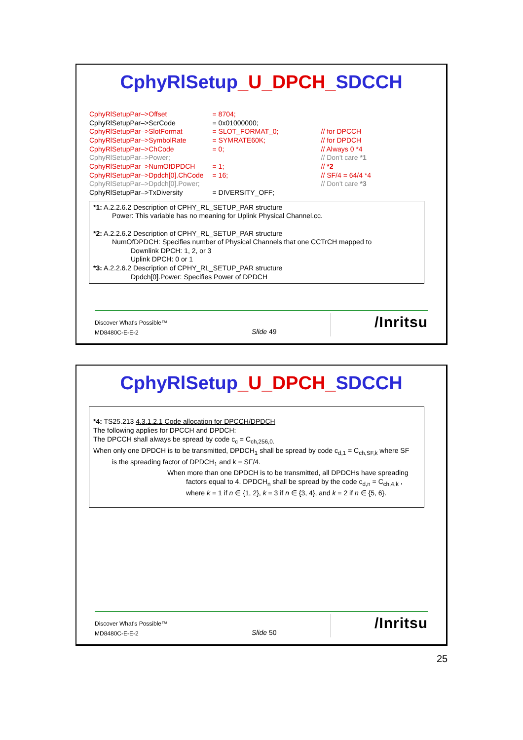CphyRlSetup_U_DPCH_SDCCH
| CphyRlSetupPar–>Offset | = 8704; | |
| CphyRlSetupPar–>ScrCode | = 0x01000000; | |
| CphyRlSetupPar–>SlotFormat | = SLOT_FORMAT_0; | // for DPCCH |
| CphyRlSetupPar–>SymbolRate | = SYMRATE60K; | // for DPDCH |
| CphyRlSetupPar–>ChCode | = 0; | // Always 0 *4 |
| CphyRlSetupPar–>Power; | | // Don't care *1 |
| CphyRlSetupPar–>NumOfDPDCH | = 1; | // *2 |
| CphyRlSetupPar–>Dpdch[0].ChCode | = 16; | // SF/4 = 64/4 *4 |
| CphyRlSetupPar–>Dpdch[0].Power; | | // Don't care *3 |
| CphyRlSetupPar–>TxDiversity | = DIVERSITY_OFF; | |
*1: A.2.2.6.2 Description of CPHY_RL_SETUP_PAR structure
Power: This variable has no meaning for Uplink Physical Channel.cc.
*2: A.2.2.6.2 Description of CPHY_RL_SETUP_PAR structure
NumOfDPDCH: Specifies number of Physical Channels that one CCTrCH mapped to
Downlink DPCH: 1, 2, or 3
Uplink DPCH: 0 or 1
*3: A.2.2.6.2 Description of CPHY_RL_SETUP_PAR structure
Dpdch[0].Power: Specifies Power of DPDCH
Discover What's Possible™
MD8480C-E-E-2
Slide 49
/Inritsu
CphyRlSetup_U_DPCH_SDCCH
*4: TS25.213 4.3.1.2.1 Code allocation for DPCCH/DPDCH
The following applies for DPCCH and DPDCH:
The DPCCH shall always be spread by code c<sub>c</sub> = C<sub>ch,256,0.</sub>
When only one DPDCH is to be transmitted, DPDCH<sub>1</sub> shall be spread by code c<sub>d,1</sub> = C<sub>ch,SF,k</sub> where SF
is the spreading factor of DPDCH<sub>1</sub> and k = SF/4.
When more than one DPDCH is to be transmitted, all DPDCHs have spreading
factors equal to 4. DPDCH<sub>n</sub> shall be spread by the code c<sub>d,n</sub> = C<sub>ch,4,k</sub> ,
where k = 1 if n ∈ {1, 2}, k = 3 if n ∈ {3, 4}, and k = 2 if n ∈ {5, 6}.
Discover What's Possible™
MD8480C-E-E-2
Slide 50
/Inritsu
25